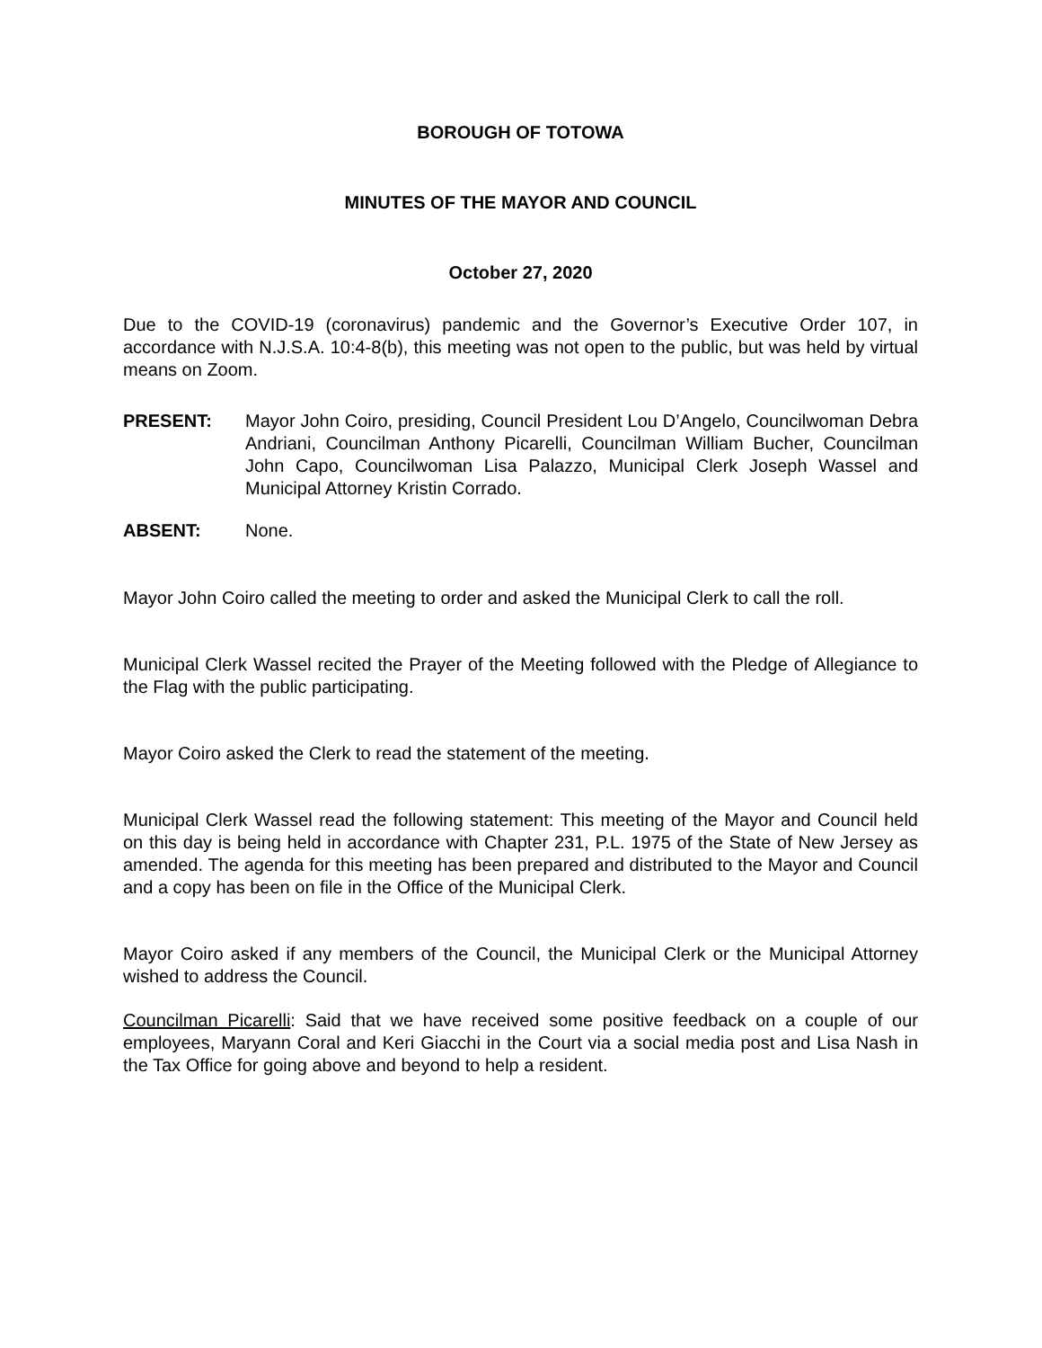BOROUGH OF TOTOWA
MINUTES OF THE MAYOR AND COUNCIL
October 27, 2020
Due to the COVID-19 (coronavirus) pandemic and the Governor’s Executive Order 107, in accordance with N.J.S.A. 10:4-8(b), this meeting was not open to the public, but was held by virtual means on Zoom.
PRESENT: Mayor John Coiro, presiding, Council President Lou D’Angelo, Councilwoman Debra Andriani, Councilman Anthony Picarelli, Councilman William Bucher, Councilman John Capo, Councilwoman Lisa Palazzo, Municipal Clerk Joseph Wassel and Municipal Attorney Kristin Corrado.
ABSENT: None.
Mayor John Coiro called the meeting to order and asked the Municipal Clerk to call the roll.
Municipal Clerk Wassel recited the Prayer of the Meeting followed with the Pledge of Allegiance to the Flag with the public participating.
Mayor Coiro asked the Clerk to read the statement of the meeting.
Municipal Clerk Wassel read the following statement: This meeting of the Mayor and Council held on this day is being held in accordance with Chapter 231, P.L. 1975 of the State of New Jersey as amended. The agenda for this meeting has been prepared and distributed to the Mayor and Council and a copy has been on file in the Office of the Municipal Clerk.
Mayor Coiro asked if any members of the Council, the Municipal Clerk or the Municipal Attorney wished to address the Council.
Councilman Picarelli: Said that we have received some positive feedback on a couple of our employees, Maryann Coral and Keri Giacchi in the Court via a social media post and Lisa Nash in the Tax Office for going above and beyond to help a resident.